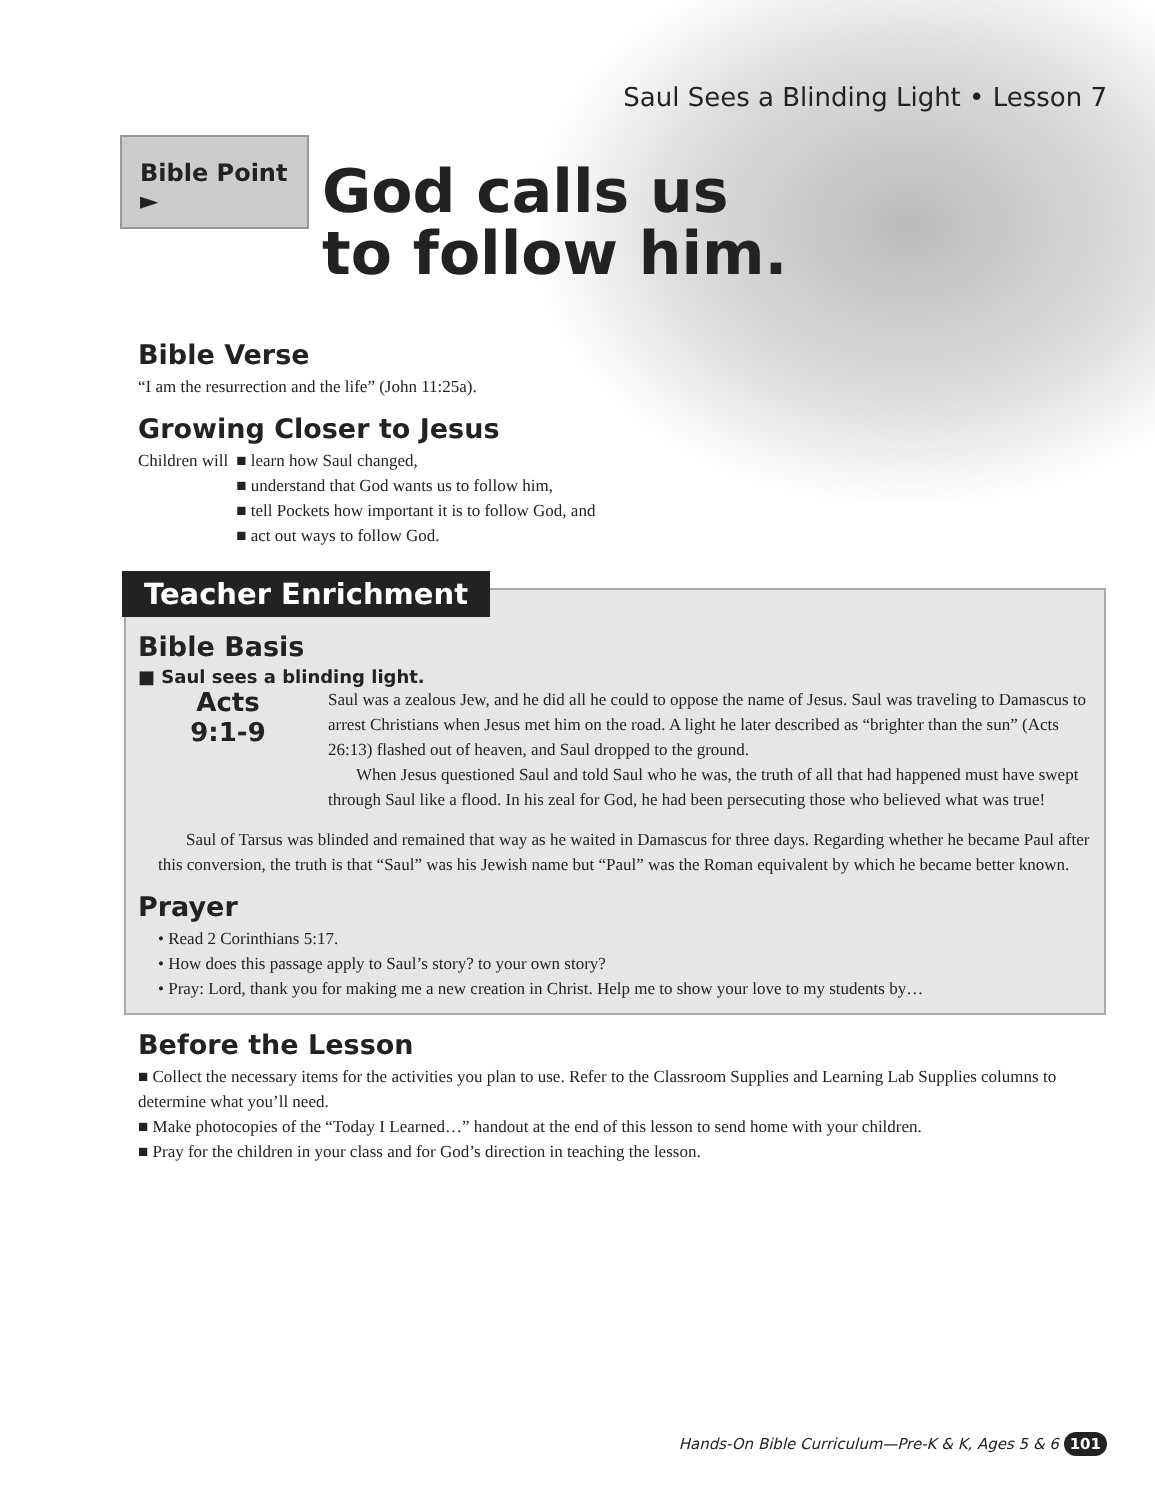Saul Sees a Blinding Light • Lesson 7
Bible Point ►
God calls us
to follow him.
Bible Verse
“I am the resurrection and the life” (John 11:25a).
Growing Closer to Jesus
Children will ■ learn how Saul changed,
■ understand that God wants us to follow him,
■ tell Pockets how important it is to follow God, and
■ act out ways to follow God.
Teacher Enrichment
Bible Basis
■ Saul sees a blinding light.
Acts
9:1-9
Saul was a zealous Jew, and he did all he could to oppose the name of Jesus. Saul was traveling to Damascus to arrest Christians when Jesus met him on the road. A light he later described as “brighter than the sun” (Acts 26:13) flashed out of heaven, and Saul dropped to the ground.
When Jesus questioned Saul and told Saul who he was, the truth of all that had happened must have swept through Saul like a flood. In his zeal for God, he had been persecuting those who believed what was true!
Saul of Tarsus was blinded and remained that way as he waited in Damascus for three days. Regarding whether he became Paul after this conversion, the truth is that “Saul” was his Jewish name but “Paul” was the Roman equivalent by which he became better known.
Prayer
• Read 2 Corinthians 5:17.
• How does this passage apply to Saul’s story? to your own story?
• Pray: Lord, thank you for making me a new creation in Christ. Help me to show your love to my students by…
Before the Lesson
■ Collect the necessary items for the activities you plan to use. Refer to the Classroom Supplies and Learning Lab Supplies columns to determine what you’ll need.
■ Make photocopies of the “Today I Learned…” handout at the end of this lesson to send home with your children.
■ Pray for the children in your class and for God’s direction in teaching the lesson.
Hands-On Bible Curriculum—Pre-K & K, Ages 5 & 6 101